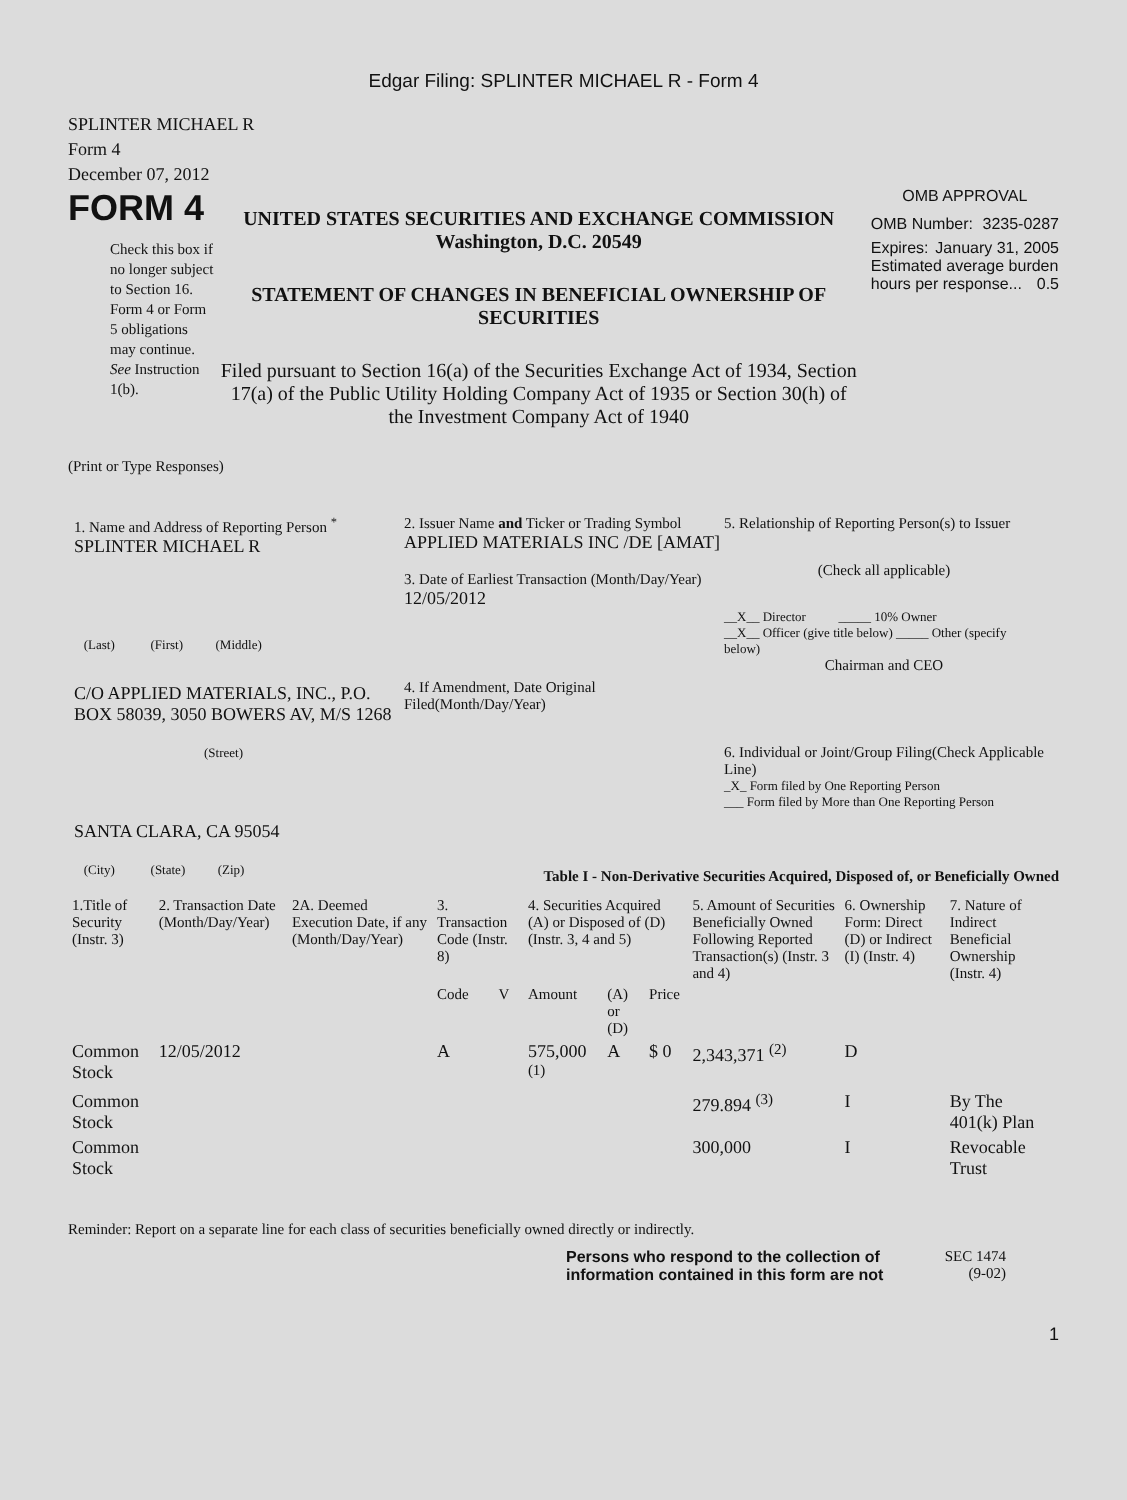Edgar Filing: SPLINTER MICHAEL R - Form 4
SPLINTER MICHAEL R
Form 4
December 07, 2012
FORM 4
Check this box if no longer subject to Section 16. Form 4 or Form 5 obligations may continue. See Instruction 1(b).
UNITED STATES SECURITIES AND EXCHANGE COMMISSION
Washington, D.C. 20549
STATEMENT OF CHANGES IN BENEFICIAL OWNERSHIP OF SECURITIES
Filed pursuant to Section 16(a) of the Securities Exchange Act of 1934, Section 17(a) of the Public Utility Holding Company Act of 1935 or Section 30(h) of the Investment Company Act of 1940
OMB APPROVAL
OMB Number: 3235-0287
Expires: January 31, 2005
Estimated average burden hours per response... 0.5
(Print or Type Responses)
1. Name and Address of Reporting Person <sup>*</sup>
SPLINTER MICHAEL R
(Last) (First) (Middle)
C/O APPLIED MATERIALS, INC., P.O. BOX 58039, 3050 BOWERS AV, M/S 1268
(Street)
SANTA CLARA, CA 95054
(City) (State) (Zip)
2. Issuer Name and Ticker or Trading Symbol
APPLIED MATERIALS INC /DE [AMAT]
3. Date of Earliest Transaction (Month/Day/Year)
12/05/2012
4. If Amendment, Date Original Filed(Month/Day/Year)
5. Relationship of Reporting Person(s) to Issuer
(Check all applicable)
__X__ Director _____ 10% Owner
__X__ Officer (give title below) _____ Other (specify below)
Chairman and CEO
6. Individual or Joint/Group Filing(Check Applicable Line)
_X_ Form filed by One Reporting Person
___ Form filed by More than One Reporting Person
Table I - Non-Derivative Securities Acquired, Disposed of, or Beneficially Owned
| 1.Title of Security (Instr. 3) | 2. Transaction Date (Month/Day/Year) | 2A. Deemed Execution Date, if any (Month/Day/Year) | 3. Transaction Code (Instr. 8) | | 4. Securities Acquired (A) or Disposed of (D) (Instr. 3, 4 and 5) | | | 5. Amount of Securities Beneficially Owned Following Reported Transaction(s) (Instr. 3 and 4) | 6. Ownership Form: Direct (D) or Indirect (I) (Instr. 4) | 7. Nature of Indirect Beneficial Ownership (Instr. 4) |
| --- | --- | --- | --- | --- | --- | --- | --- | --- | --- | --- |
| | | | Code | V | Amount | (A) or (D) | Price | | | |
| Common Stock | 12/05/2012 | | A | | 575,000 <sup>(1)</sup> | A | $ 0 | 2,343,371 <sup>(2)</sup> | D | |
| Common Stock | | | | | | | | 279.894 <sup>(3)</sup> | I | By The 401(k) Plan |
| Common Stock | | | | | | | | 300,000 | I | Revocable Trust |
Reminder: Report on a separate line for each class of securities beneficially owned directly or indirectly.
Persons who respond to the collection of information contained in this form are not
SEC 1474
(9-02)
1